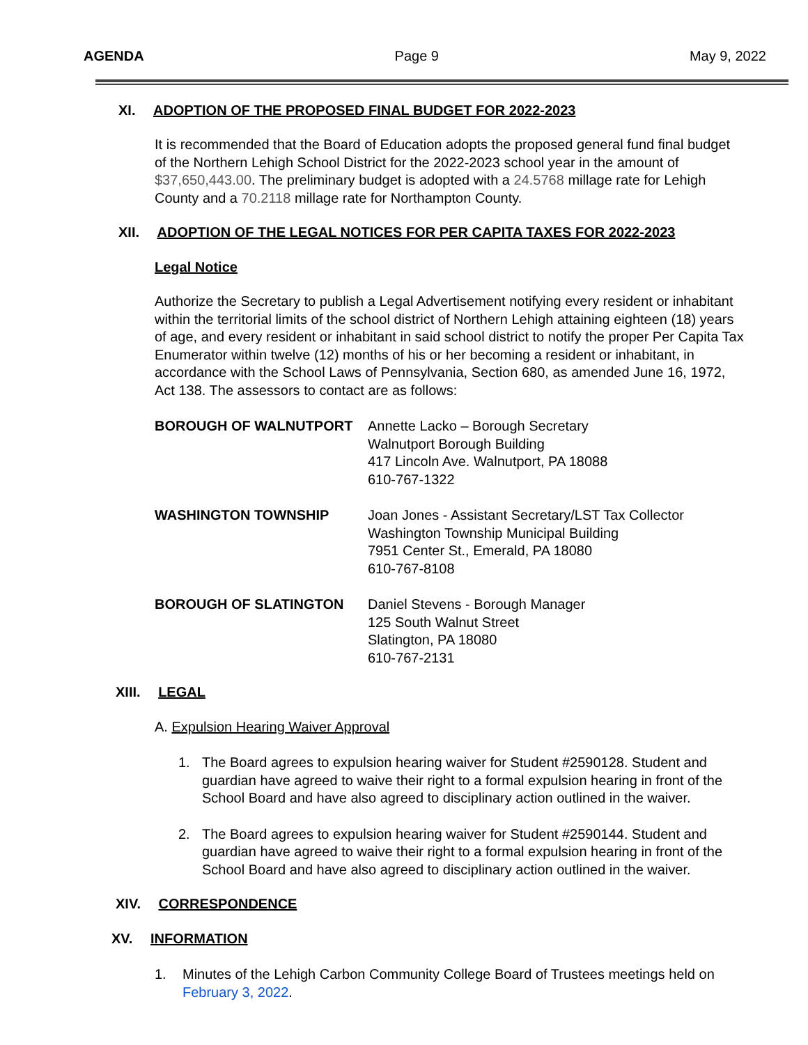AGENDA Page 9 May 9, 2022
XI. ADOPTION OF THE PROPOSED FINAL BUDGET FOR 2022-2023
It is recommended that the Board of Education adopts the proposed general fund final budget of the Northern Lehigh School District for the 2022-2023 school year in the amount of $37,650,443.00. The preliminary budget is adopted with a 24.5768 millage rate for Lehigh County and a 70.2118 millage rate for Northampton County.
XII. ADOPTION OF THE LEGAL NOTICES FOR PER CAPITA TAXES FOR 2022-2023
Legal Notice
Authorize the Secretary to publish a Legal Advertisement notifying every resident or inhabitant within the territorial limits of the school district of Northern Lehigh attaining eighteen (18) years of age, and every resident or inhabitant in said school district to notify the proper Per Capita Tax Enumerator within twelve (12) months of his or her becoming a resident or inhabitant, in accordance with the School Laws of Pennsylvania, Section 680, as amended June 16, 1972, Act 138. The assessors to contact are as follows:
BOROUGH OF WALNUTPORT Annette Lacko – Borough Secretary
Walnutport Borough Building
417 Lincoln Ave. Walnutport, PA 18088
610-767-1322
WASHINGTON TOWNSHIP Joan Jones - Assistant Secretary/LST Tax Collector
Washington Township Municipal Building
7951 Center St., Emerald, PA 18080
610-767-8108
BOROUGH OF SLATINGTON Daniel Stevens - Borough Manager
125 South Walnut Street
Slatington, PA 18080
610-767-2131
XIII. LEGAL
A. Expulsion Hearing Waiver Approval
1. The Board agrees to expulsion hearing waiver for Student #2590128. Student and guardian have agreed to waive their right to a formal expulsion hearing in front of the School Board and have also agreed to disciplinary action outlined in the waiver.
2. The Board agrees to expulsion hearing waiver for Student #2590144. Student and guardian have agreed to waive their right to a formal expulsion hearing in front of the School Board and have also agreed to disciplinary action outlined in the waiver.
XIV. CORRESPONDENCE
XV. INFORMATION
1. Minutes of the Lehigh Carbon Community College Board of Trustees meetings held on February 3, 2022.